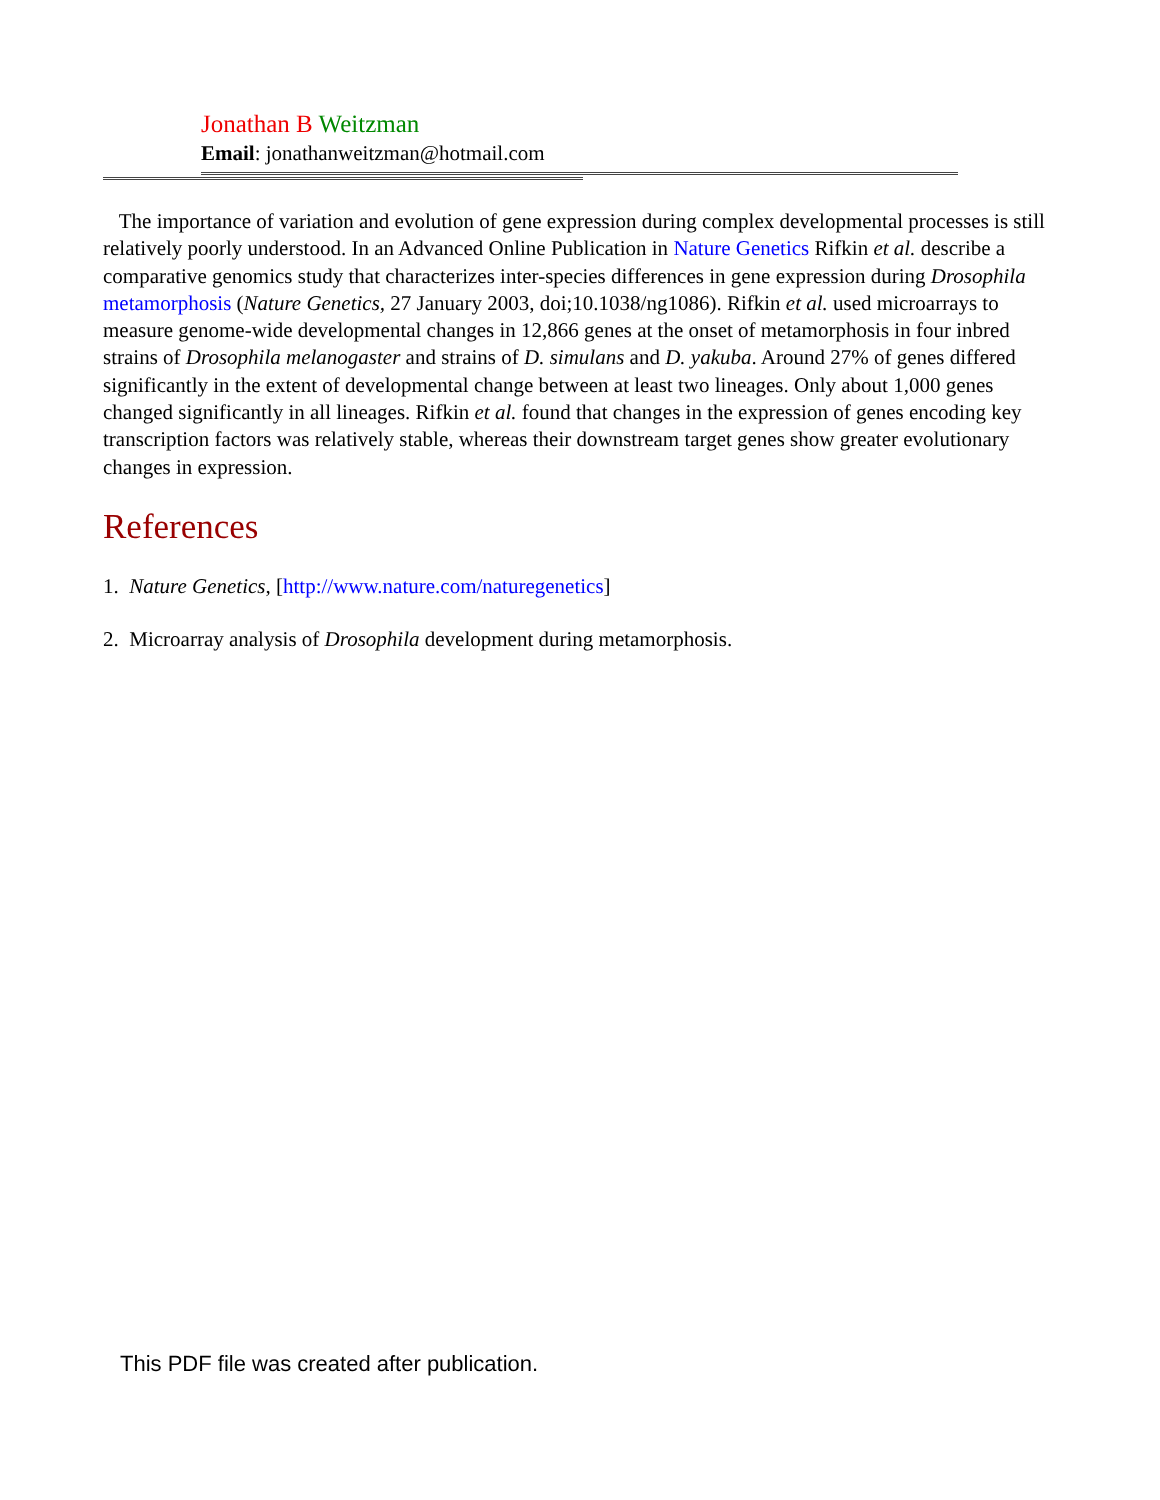Jonathan B Weitzman
Email: jonathanweitzman@hotmail.com
The importance of variation and evolution of gene expression during complex developmental processes is still relatively poorly understood. In an Advanced Online Publication in Nature Genetics Rifkin et al. describe a comparative genomics study that characterizes inter-species differences in gene expression during Drosophila metamorphosis (Nature Genetics, 27 January 2003, doi;10.1038/ng1086). Rifkin et al. used microarrays to measure genome-wide developmental changes in 12,866 genes at the onset of metamorphosis in four inbred strains of Drosophila melanogaster and strains of D. simulans and D. yakuba. Around 27% of genes differed significantly in the extent of developmental change between at least two lineages. Only about 1,000 genes changed significantly in all lineages. Rifkin et al. found that changes in the expression of genes encoding key transcription factors was relatively stable, whereas their downstream target genes show greater evolutionary changes in expression.
References
1. Nature Genetics, [http://www.nature.com/naturegenetics]
2. Microarray analysis of Drosophila development during metamorphosis.
This PDF file was created after publication.